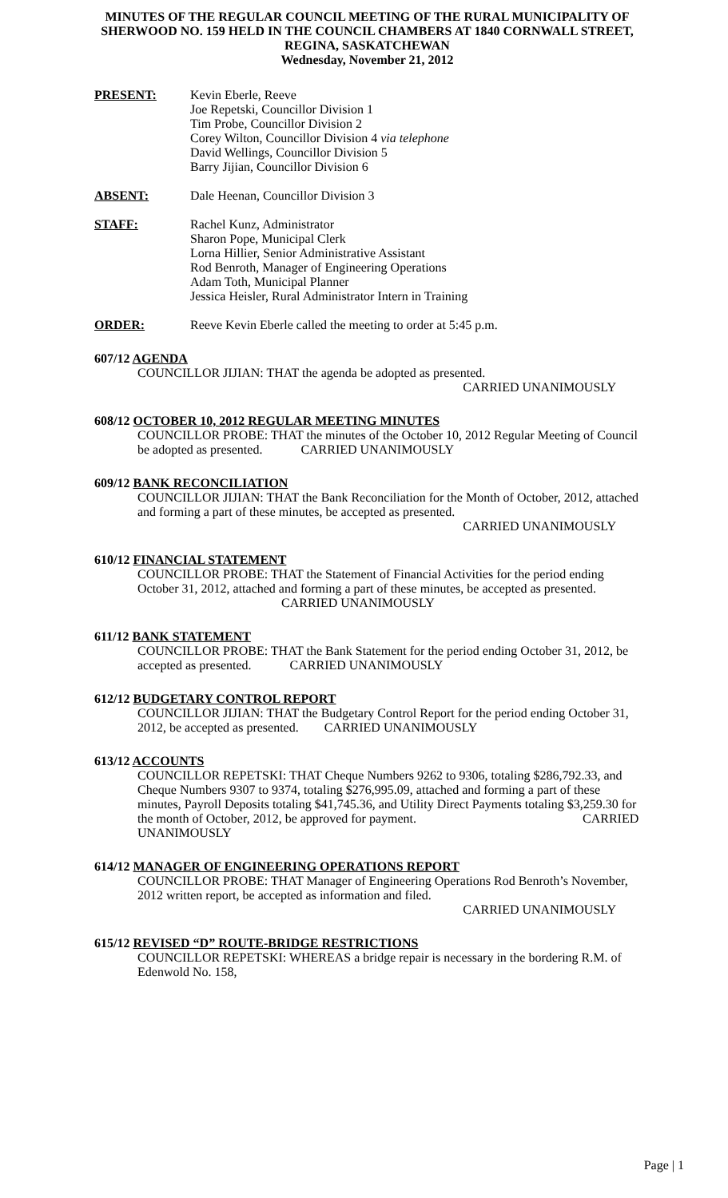MINUTES OF THE REGULAR COUNCIL MEETING OF THE RURAL MUNICIPALITY OF SHERWOOD NO. 159 HELD IN THE COUNCIL CHAMBERS AT 1840 CORNWALL STREET, REGINA, SASKATCHEWAN
Wednesday, November 21, 2012
PRESENT: Kevin Eberle, Reeve
Joe Repetski, Councillor Division 1
Tim Probe, Councillor Division 2
Corey Wilton, Councillor Division 4 via telephone
David Wellings, Councillor Division 5
Barry Jijian, Councillor Division 6
ABSENT: Dale Heenan, Councillor Division 3
STAFF: Rachel Kunz, Administrator
Sharon Pope, Municipal Clerk
Lorna Hillier, Senior Administrative Assistant
Rod Benroth, Manager of Engineering Operations
Adam Toth, Municipal Planner
Jessica Heisler, Rural Administrator Intern in Training
ORDER: Reeve Kevin Eberle called the meeting to order at 5:45 p.m.
607/12 AGENDA
COUNCILLOR JIJIAN: THAT the agenda be adopted as presented.
CARRIED UNANIMOUSLY
608/12 OCTOBER 10, 2012 REGULAR MEETING MINUTES
COUNCILLOR PROBE: THAT the minutes of the October 10, 2012 Regular Meeting of Council be adopted as presented. CARRIED UNANIMOUSLY
609/12 BANK RECONCILIATION
COUNCILLOR JIJIAN: THAT the Bank Reconciliation for the Month of October, 2012, attached and forming a part of these minutes, be accepted as presented.
CARRIED UNANIMOUSLY
610/12 FINANCIAL STATEMENT
COUNCILLOR PROBE: THAT the Statement of Financial Activities for the period ending October 31, 2012, attached and forming a part of these minutes, be accepted as presented. CARRIED UNANIMOUSLY
611/12 BANK STATEMENT
COUNCILLOR PROBE: THAT the Bank Statement for the period ending October 31, 2012, be accepted as presented. CARRIED UNANIMOUSLY
612/12 BUDGETARY CONTROL REPORT
COUNCILLOR JIJIAN: THAT the Budgetary Control Report for the period ending October 31, 2012, be accepted as presented. CARRIED UNANIMOUSLY
613/12 ACCOUNTS
COUNCILLOR REPETSKI: THAT Cheque Numbers 9262 to 9306, totaling $286,792.33, and Cheque Numbers 9307 to 9374, totaling $276,995.09, attached and forming a part of these minutes, Payroll Deposits totaling $41,745.36, and Utility Direct Payments totaling $3,259.30 for the month of October, 2012, be approved for payment. CARRIED UNANIMOUSLY
614/12 MANAGER OF ENGINEERING OPERATIONS REPORT
COUNCILLOR PROBE: THAT Manager of Engineering Operations Rod Benroth’s November, 2012 written report, be accepted as information and filed.
CARRIED UNANIMOUSLY
615/12 REVISED “D” ROUTE-BRIDGE RESTRICTIONS
COUNCILLOR REPETSKI: WHEREAS a bridge repair is necessary in the bordering R.M. of Edenwold No. 158,
Page | 1